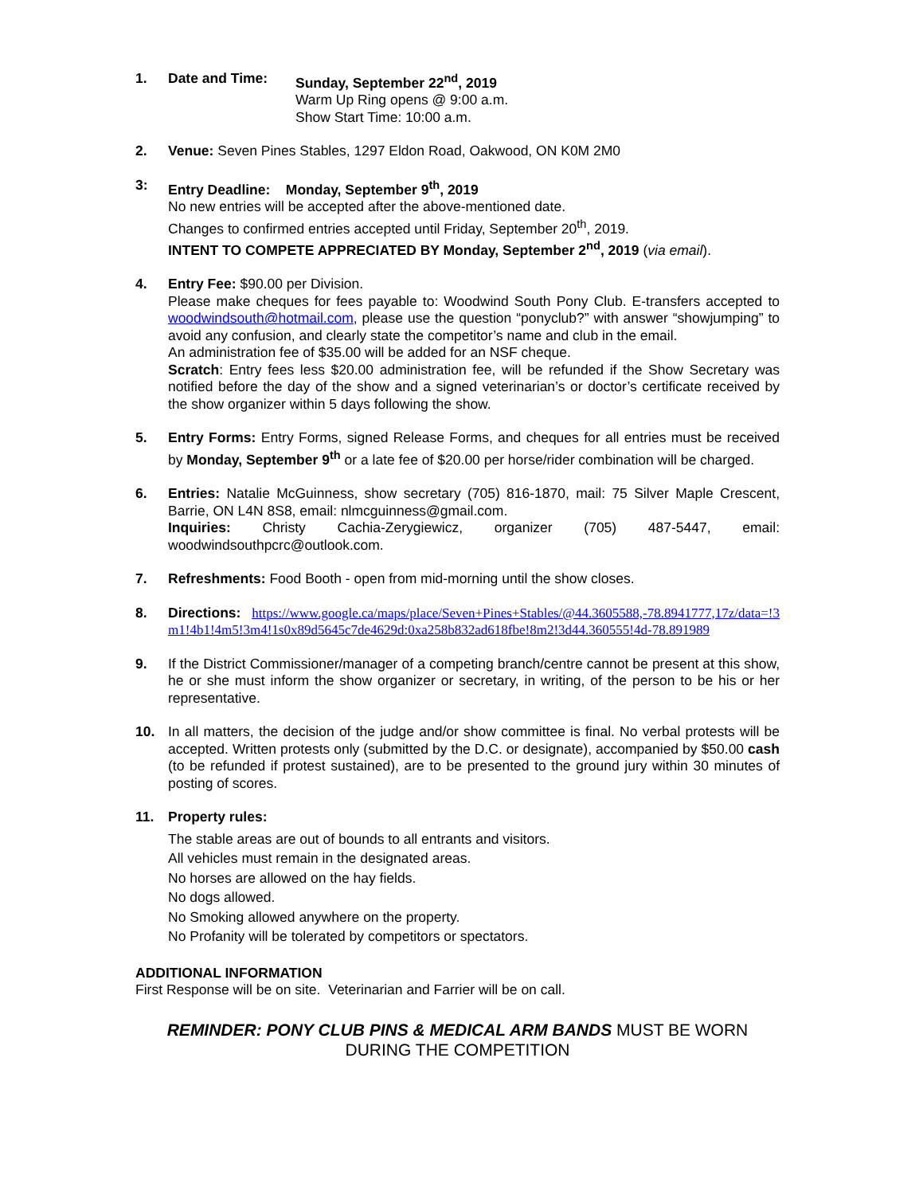1. Date and Time: Sunday, September 22<sup>nd</sup>, 2019
Warm Up Ring opens @ 9:00 a.m.
Show Start Time: 10:00 a.m.
2. Venue: Seven Pines Stables, 1297 Eldon Road, Oakwood, ON K0M 2M0
3: Entry Deadline: Monday, September 9<sup>th</sup>, 2019
No new entries will be accepted after the above-mentioned date.
Changes to confirmed entries accepted until Friday, September 20<sup>th</sup>, 2019.
INTENT TO COMPETE APPRECIATED BY Monday, September 2<sup>nd</sup>, 2019 (via email).
4. Entry Fee: $90.00 per Division.
Please make cheques for fees payable to: Woodwind South Pony Club. E-transfers accepted to woodwindsouth@hotmail.com, please use the question “ponyclub?” with answer “showjumping” to avoid any confusion, and clearly state the competitor’s name and club in the email.
An administration fee of $35.00 will be added for an NSF cheque.
Scratch: Entry fees less $20.00 administration fee, will be refunded if the Show Secretary was notified before the day of the show and a signed veterinarian’s or doctor’s certificate received by the show organizer within 5 days following the show.
5. Entry Forms: Entry Forms, signed Release Forms, and cheques for all entries must be received by Monday, September 9<sup>th</sup> or a late fee of $20.00 per horse/rider combination will be charged.
6. Entries: Natalie McGuinness, show secretary (705) 816-1870, mail: 75 Silver Maple Crescent, Barrie, ON L4N 8S8, email: nlmcguinness@gmail.com.
Inquiries: Christy Cachia-Zerygiewicz, organizer (705) 487-5447, email: woodwindsouthpcrc@outlook.com.
7. Refreshments: Food Booth - open from mid-morning until the show closes.
8. Directions: https://www.google.ca/maps/place/Seven+Pines+Stables/@44.3605588,-78.8941777,17z/data=!3m1!4b1!4m5!3m4!1s0x89d5645c7de4629d:0xa258b832ad618fbe!8m2!3d44.360555!4d-78.891989
9. If the District Commissioner/manager of a competing branch/centre cannot be present at this show, he or she must inform the show organizer or secretary, in writing, of the person to be his or her representative.
10. In all matters, the decision of the judge and/or show committee is final. No verbal protests will be accepted. Written protests only (submitted by the D.C. or designate), accompanied by $50.00 cash (to be refunded if protest sustained), are to be presented to the ground jury within 30 minutes of posting of scores.
11. Property rules:
The stable areas are out of bounds to all entrants and visitors.
All vehicles must remain in the designated areas.
No horses are allowed on the hay fields.
No dogs allowed.
No Smoking allowed anywhere on the property.
No Profanity will be tolerated by competitors or spectators.
ADDITIONAL INFORMATION
First Response will be on site. Veterinarian and Farrier will be on call.
REMINDER: PONY CLUB PINS & MEDICAL ARM BANDS MUST BE WORN
DURING THE COMPETITION